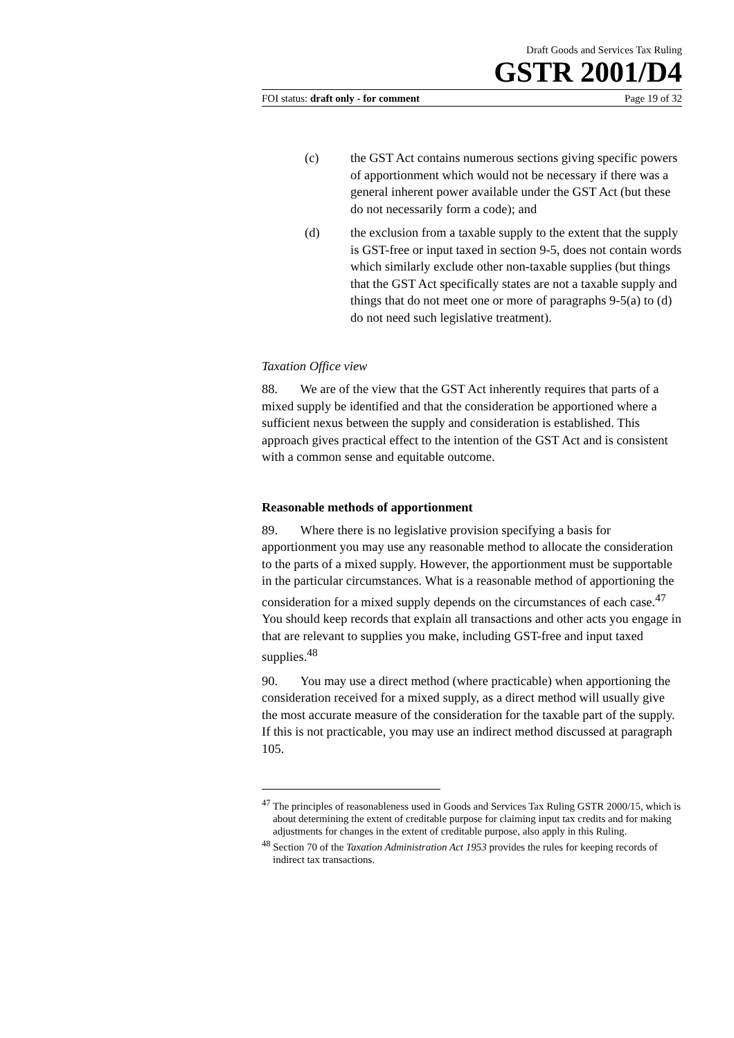Draft Goods and Services Tax Ruling
GSTR 2001/D4
FOI status: draft only - for comment Page 19 of 32
(c) the GST Act contains numerous sections giving specific powers of apportionment which would not be necessary if there was a general inherent power available under the GST Act (but these do not necessarily form a code); and
(d) the exclusion from a taxable supply to the extent that the supply is GST-free or input taxed in section 9-5, does not contain words which similarly exclude other non-taxable supplies (but things that the GST Act specifically states are not a taxable supply and things that do not meet one or more of paragraphs 9-5(a) to (d) do not need such legislative treatment).
Taxation Office view
88. We are of the view that the GST Act inherently requires that parts of a mixed supply be identified and that the consideration be apportioned where a sufficient nexus between the supply and consideration is established. This approach gives practical effect to the intention of the GST Act and is consistent with a common sense and equitable outcome.
Reasonable methods of apportionment
89. Where there is no legislative provision specifying a basis for apportionment you may use any reasonable method to allocate the consideration to the parts of a mixed supply. However, the apportionment must be supportable in the particular circumstances. What is a reasonable method of apportioning the consideration for a mixed supply depends on the circumstances of each case.<sup>47</sup> You should keep records that explain all transactions and other acts you engage in that are relevant to supplies you make, including GST-free and input taxed supplies.<sup>48</sup>
90. You may use a direct method (where practicable) when apportioning the consideration received for a mixed supply, as a direct method will usually give the most accurate measure of the consideration for the taxable part of the supply. If this is not practicable, you may use an indirect method discussed at paragraph 105.
<sup>47</sup> The principles of reasonableness used in Goods and Services Tax Ruling GSTR 2000/15, which is about determining the extent of creditable purpose for claiming input tax credits and for making adjustments for changes in the extent of creditable purpose, also apply in this Ruling.
<sup>48</sup> Section 70 of the Taxation Administration Act 1953 provides the rules for keeping records of indirect tax transactions.